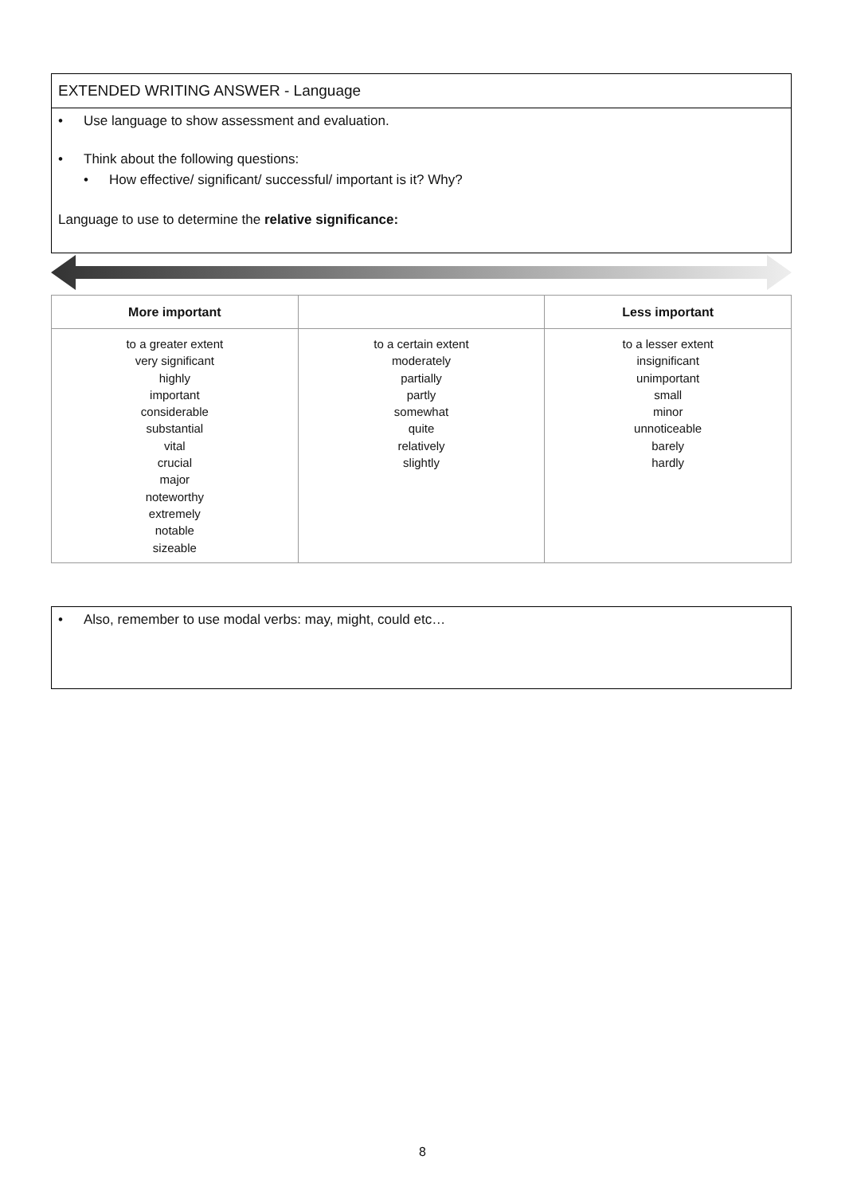EXTENDED WRITING ANSWER - Language
• Use language to show assessment and evaluation.
• Think about the following questions:
• How effective/ significant/ successful/ important is it? Why?
Language to use to determine the relative significance:
| More important | | Less important |
| --- | --- | --- |
| to a greater extent very significant highly important considerable substantial vital crucial major noteworthy extremely notable sizeable | to a certain extent moderately partially partly somewhat quite relatively slightly | to a lesser extent insignificant unimportant small minor unnoticeable barely hardly |
• Also, remember to use modal verbs: may, might, could etc…
8